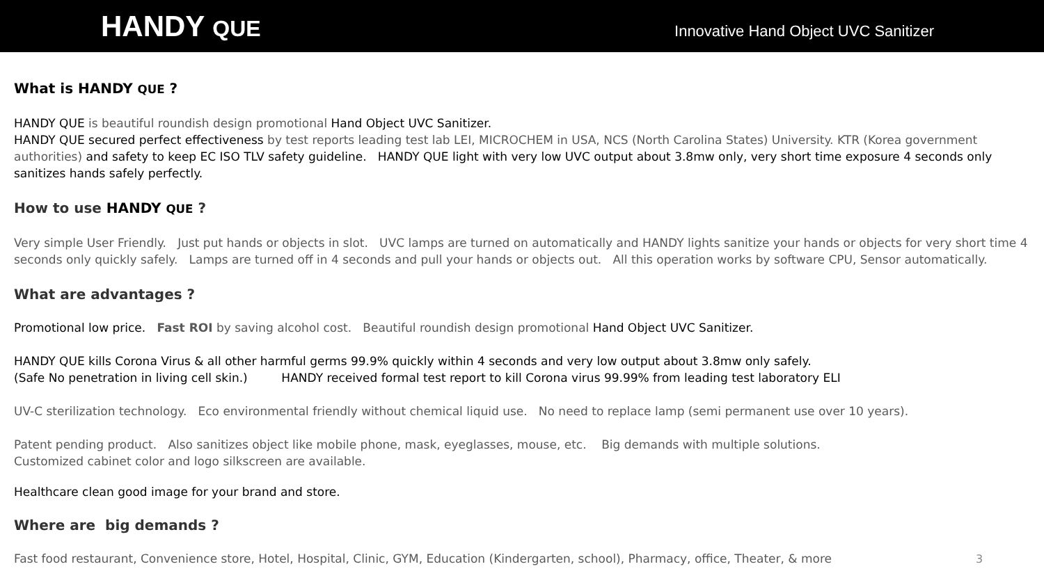HANDY QUE
Innovative Hand Object UVC Sanitizer
What is HANDY QUE ?
HANDY QUE is beautiful roundish design promotional Hand Object UVC Sanitizer.
HANDY QUE secured perfect effectiveness by test reports leading test lab LEI, MICROCHEM in USA, NCS (North Carolina States) University. KTR (Korea government authorities) and safety to keep EC ISO TLV safety guideline. HANDY QUE light with very low UVC output about 3.8mw only, very short time exposure 4 seconds only sanitizes hands safely perfectly.
How to use HANDY QUE ?
Very simple User Friendly. Just put hands or objects in slot. UVC lamps are turned on automatically and HANDY lights sanitize your hands or objects for very short time 4 seconds only quickly safely. Lamps are turned off in 4 seconds and pull your hands or objects out. All this operation works by software CPU, Sensor automatically.
What are advantages ?
Promotional low price. Fast ROI by saving alcohol cost. Beautiful roundish design promotional Hand Object UVC Sanitizer.
HANDY QUE kills Corona Virus & all other harmful germs 99.9% quickly within 4 seconds and very low output about 3.8mw only safely.
(Safe No penetration in living cell skin.) HANDY received formal test report to kill Corona virus 99.99% from leading test laboratory ELI
UV-C sterilization technology. Eco environmental friendly without chemical liquid use. No need to replace lamp (semi permanent use over 10 years).
Patent pending product. Also sanitizes object like mobile phone, mask, eyeglasses, mouse, etc. Big demands with multiple solutions.
Customized cabinet color and logo silkscreen are available.
Healthcare clean good image for your brand and store.
Where are big demands ?
Fast food restaurant, Convenience store, Hotel, Hospital, Clinic, GYM, Education (Kindergarten, school), Pharmacy, office, Theater, & more
3